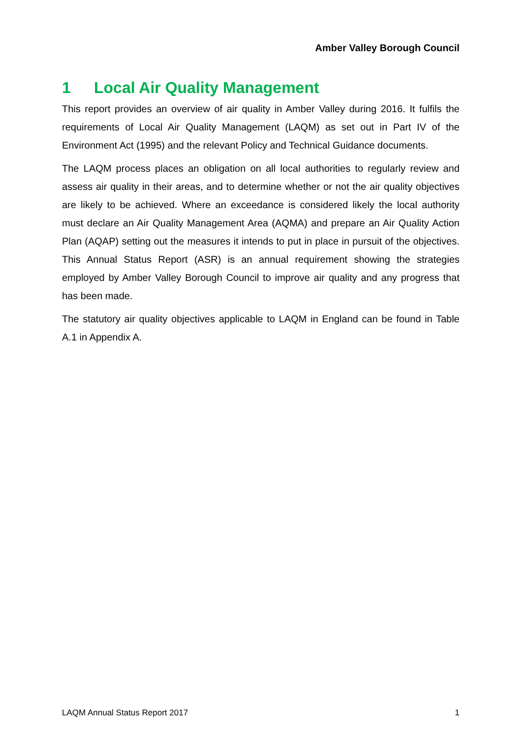Amber Valley Borough Council
1 Local Air Quality Management
This report provides an overview of air quality in Amber Valley during 2016. It fulfils the requirements of Local Air Quality Management (LAQM) as set out in Part IV of the Environment Act (1995) and the relevant Policy and Technical Guidance documents.
The LAQM process places an obligation on all local authorities to regularly review and assess air quality in their areas, and to determine whether or not the air quality objectives are likely to be achieved. Where an exceedance is considered likely the local authority must declare an Air Quality Management Area (AQMA) and prepare an Air Quality Action Plan (AQAP) setting out the measures it intends to put in place in pursuit of the objectives. This Annual Status Report (ASR) is an annual requirement showing the strategies employed by Amber Valley Borough Council to improve air quality and any progress that has been made.
The statutory air quality objectives applicable to LAQM in England can be found in Table A.1 in Appendix A.
LAQM Annual Status Report 2017 1